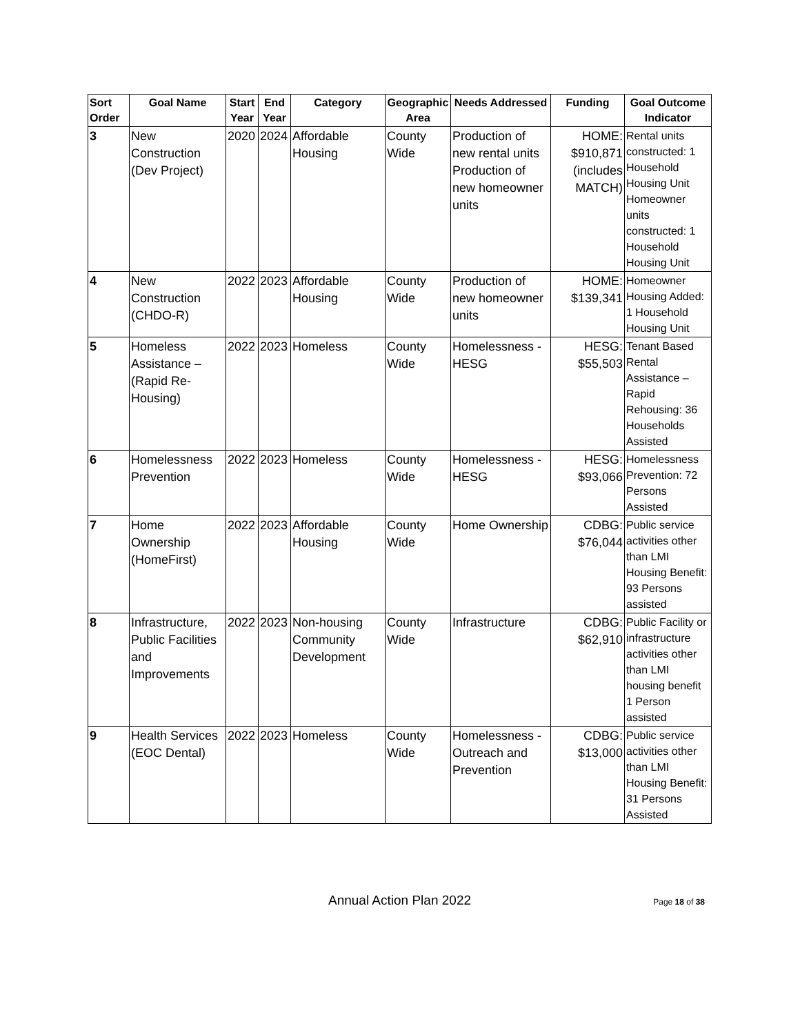| Sort Order | Goal Name | Start Year | End Year | Category | Geographic Area | Needs Addressed | Funding | Goal Outcome Indicator |
| --- | --- | --- | --- | --- | --- | --- | --- | --- |
| 3 | New Construction (Dev Project) | 2020 | 2024 | Affordable Housing | County Wide | Production of new rental units Production of new homeowner units | HOME: $910,871 (includes MATCH) | Rental units constructed: 1 Household Housing Unit Homeowner units constructed: 1 Household Housing Unit |
| 4 | New Construction (CHDO-R) | 2022 | 2023 | Affordable Housing | County Wide | Production of new homeowner units | HOME: $139,341 | Homeowner Housing Added: 1 Household Housing Unit |
| 5 | Homeless Assistance – (Rapid Re-Housing) | 2022 | 2023 | Homeless | County Wide | Homelessness - HESG | HESG: $55,503 | Tenant Based Rental Assistance – Rapid Rehousing: 36 Households Assisted |
| 6 | Homelessness Prevention | 2022 | 2023 | Homeless | County Wide | Homelessness - HESG | HESG: $93,066 | Homelessness Prevention: 72 Persons Assisted |
| 7 | Home Ownership (HomeFirst) | 2022 | 2023 | Affordable Housing | County Wide | Home Ownership | CDBG: $76,044 | Public service activities other than LMI Housing Benefit: 93 Persons assisted |
| 8 | Infrastructure, Public Facilities and Improvements | 2022 | 2023 | Non-housing Community Development | County Wide | Infrastructure | CDBG: $62,910 | Public Facility or infrastructure activities other than LMI housing benefit 1 Person assisted |
| 9 | Health Services (EOC Dental) | 2022 | 2023 | Homeless | County Wide | Homelessness - Outreach and Prevention | CDBG: $13,000 | Public service activities other than LMI Housing Benefit: 31 Persons Assisted |
Annual Action Plan 2022
Page 18 of 38